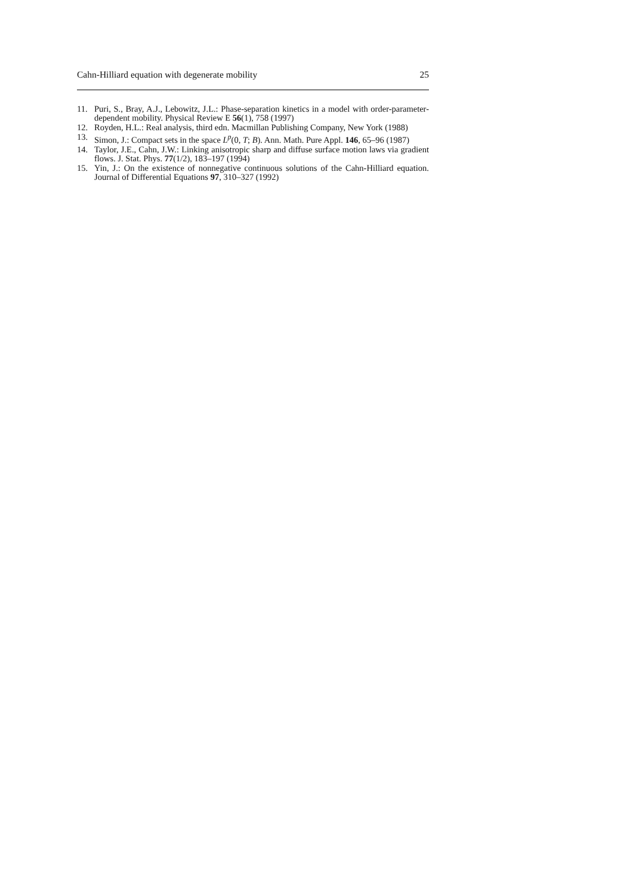Cahn-Hilliard equation with degenerate mobility 25
11. Puri, S., Bray, A.J., Lebowitz, J.L.: Phase-separation kinetics in a model with order-parameter-dependent mobility. Physical Review E 56(1), 758 (1997)
12. Royden, H.L.: Real analysis, third edn. Macmillan Publishing Company, New York (1988)
13. Simon, J.: Compact sets in the space L<sup>p</sup>(0, T; B). Ann. Math. Pure Appl. 146, 65–96 (1987)
14. Taylor, J.E., Cahn, J.W.: Linking anisotropic sharp and diffuse surface motion laws via gradient flows. J. Stat. Phys. 77(1/2), 183–197 (1994)
15. Yin, J.: On the existence of nonnegative continuous solutions of the Cahn-Hilliard equation. Journal of Differential Equations 97, 310–327 (1992)